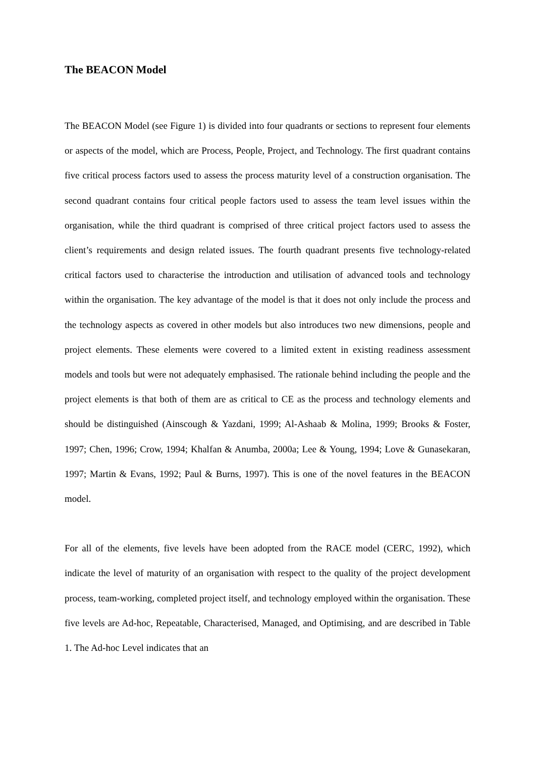The BEACON Model
The BEACON Model (see Figure 1) is divided into four quadrants or sections to represent four elements or aspects of the model, which are Process, People, Project, and Technology. The first quadrant contains five critical process factors used to assess the process maturity level of a construction organisation. The second quadrant contains four critical people factors used to assess the team level issues within the organisation, while the third quadrant is comprised of three critical project factors used to assess the client’s requirements and design related issues. The fourth quadrant presents five technology-related critical factors used to characterise the introduction and utilisation of advanced tools and technology within the organisation. The key advantage of the model is that it does not only include the process and the technology aspects as covered in other models but also introduces two new dimensions, people and project elements. These elements were covered to a limited extent in existing readiness assessment models and tools but were not adequately emphasised. The rationale behind including the people and the project elements is that both of them are as critical to CE as the process and technology elements and should be distinguished (Ainscough & Yazdani, 1999; Al-Ashaab & Molina, 1999; Brooks & Foster, 1997; Chen, 1996; Crow, 1994; Khalfan & Anumba, 2000a; Lee & Young, 1994; Love & Gunasekaran, 1997; Martin & Evans, 1992; Paul & Burns, 1997). This is one of the novel features in the BEACON model.
For all of the elements, five levels have been adopted from the RACE model (CERC, 1992), which indicate the level of maturity of an organisation with respect to the quality of the project development process, team-working, completed project itself, and technology employed within the organisation. These five levels are Ad-hoc, Repeatable, Characterised, Managed, and Optimising, and are described in Table 1. The Ad-hoc Level indicates that an